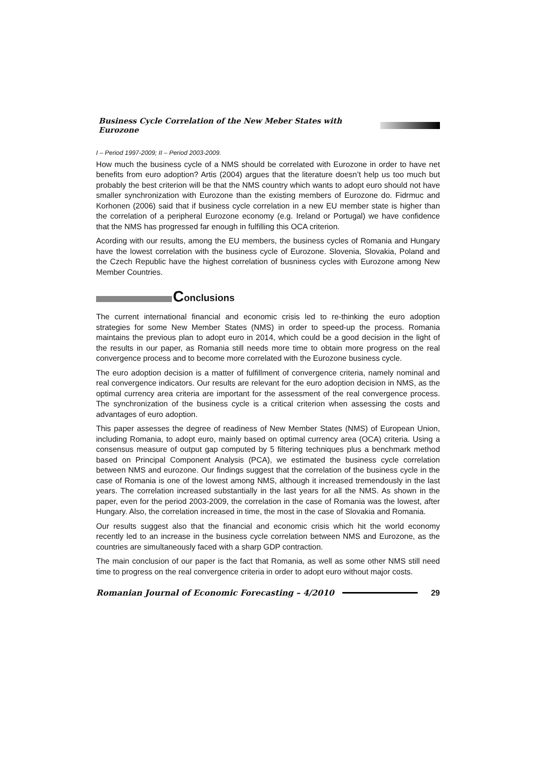Business Cycle Correlation of the New Meber States with Eurozone
I – Period 1997-2009; II – Period 2003-2009.
How much the business cycle of a NMS should be correlated with Eurozone in order to have net benefits from euro adoption? Artis (2004) argues that the literature doesn’t help us too much but probably the best criterion will be that the NMS country which wants to adopt euro should not have smaller synchronization with Eurozone than the existing members of Eurozone do. Fidrmuc and Korhonen (2006) said that if business cycle correlation in a new EU member state is higher than the correlation of a peripheral Eurozone economy (e.g. Ireland or Portugal) we have confidence that the NMS has progressed far enough in fulfilling this OCA criterion.
Acording with our results, among the EU members, the business cycles of Romania and Hungary have the lowest correlation with the business cycle of Eurozone. Slovenia, Slovakia, Poland and the Czech Republic have the highest correlation of busniness cycles with Eurozone among New Member Countries.
Conclusions
The current international financial and economic crisis led to re-thinking the euro adoption strategies for some New Member States (NMS) in order to speed-up the process. Romania maintains the previous plan to adopt euro in 2014, which could be a good decision in the light of the results in our paper, as Romania still needs more time to obtain more progress on the real convergence process and to become more correlated with the Eurozone business cycle.
The euro adoption decision is a matter of fulfillment of convergence criteria, namely nominal and real convergence indicators. Our results are relevant for the euro adoption decision in NMS, as the optimal currency area criteria are important for the assessment of the real convergence process. The synchronization of the business cycle is a critical criterion when assessing the costs and advantages of euro adoption.
This paper assesses the degree of readiness of New Member States (NMS) of European Union, including Romania, to adopt euro, mainly based on optimal currency area (OCA) criteria. Using a consensus measure of output gap computed by 5 filtering techniques plus a benchmark method based on Principal Component Analysis (PCA), we estimated the business cycle correlation between NMS and eurozone. Our findings suggest that the correlation of the business cycle in the case of Romania is one of the lowest among NMS, although it increased tremendously in the last years. The correlation increased substantially in the last years for all the NMS. As shown in the paper, even for the period 2003-2009, the correlation in the case of Romania was the lowest, after Hungary. Also, the correlation increased in time, the most in the case of Slovakia and Romania.
Our results suggest also that the financial and economic crisis which hit the world economy recently led to an increase in the business cycle correlation between NMS and Eurozone, as the countries are simultaneously faced with a sharp GDP contraction.
The main conclusion of our paper is the fact that Romania, as well as some other NMS still need time to progress on the real convergence criteria in order to adopt euro without major costs.
Romanian Journal of Economic Forecasting – 4/2010 29